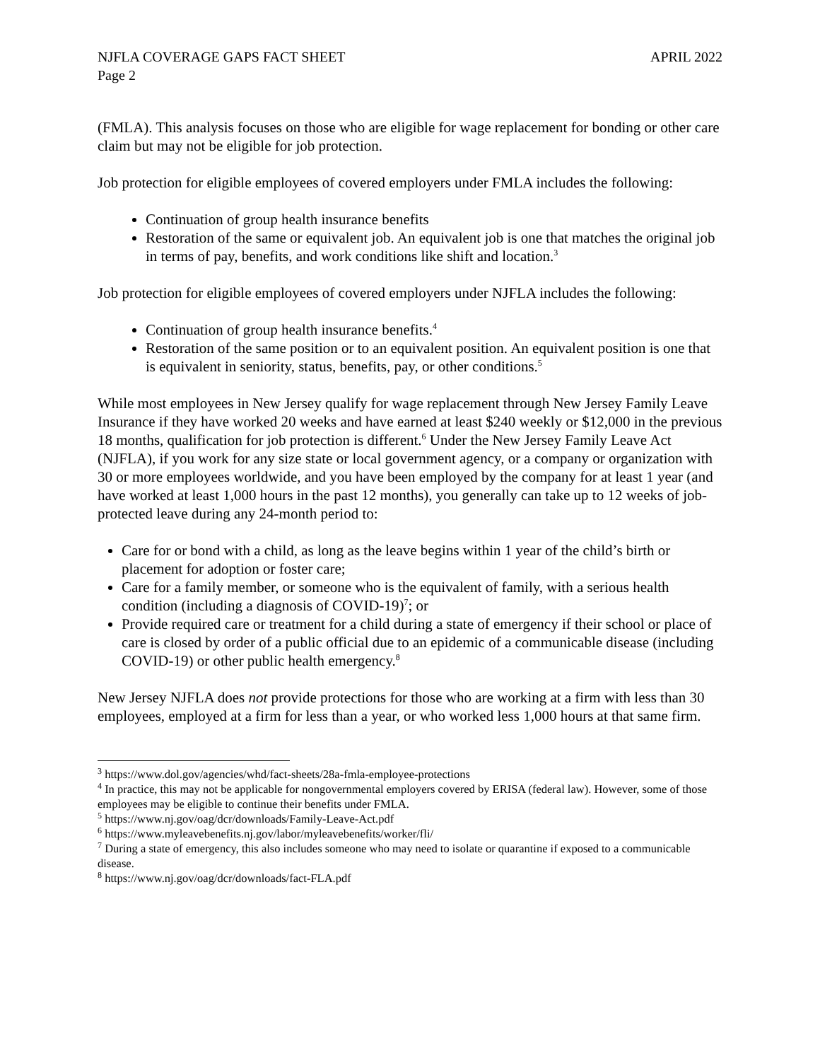NJFLA COVERAGE GAPS FACT SHEET APRIL 2022
Page 2
(FMLA). This analysis focuses on those who are eligible for wage replacement for bonding or other care claim but may not be eligible for job protection.
Job protection for eligible employees of covered employers under FMLA includes the following:
Continuation of group health insurance benefits
Restoration of the same or equivalent job. An equivalent job is one that matches the original job in terms of pay, benefits, and work conditions like shift and location.<sup>3</sup>
Job protection for eligible employees of covered employers under NJFLA includes the following:
Continuation of group health insurance benefits.<sup>4</sup>
Restoration of the same position or to an equivalent position. An equivalent position is one that is equivalent in seniority, status, benefits, pay, or other conditions.<sup>5</sup>
While most employees in New Jersey qualify for wage replacement through New Jersey Family Leave Insurance if they have worked 20 weeks and have earned at least $240 weekly or $12,000 in the previous 18 months, qualification for job protection is different.<sup>6</sup> Under the New Jersey Family Leave Act (NJFLA), if you work for any size state or local government agency, or a company or organization with 30 or more employees worldwide, and you have been employed by the company for at least 1 year (and have worked at least 1,000 hours in the past 12 months), you generally can take up to 12 weeks of job-protected leave during any 24-month period to:
Care for or bond with a child, as long as the leave begins within 1 year of the child’s birth or placement for adoption or foster care;
Care for a family member, or someone who is the equivalent of family, with a serious health condition (including a diagnosis of COVID-19)<sup>7</sup>; or
Provide required care or treatment for a child during a state of emergency if their school or place of care is closed by order of a public official due to an epidemic of a communicable disease (including COVID-19) or other public health emergency.<sup>8</sup>
New Jersey NJFLA does not provide protections for those who are working at a firm with less than 30 employees, employed at a firm for less than a year, or who worked less 1,000 hours at that same firm.
<sup>3</sup> https://www.dol.gov/agencies/whd/fact-sheets/28a-fmla-employee-protections
<sup>4</sup> In practice, this may not be applicable for nongovernmental employers covered by ERISA (federal law). However, some of those employees may be eligible to continue their benefits under FMLA.
<sup>5</sup> https://www.nj.gov/oag/dcr/downloads/Family-Leave-Act.pdf
<sup>6</sup> https://www.myleavebenefits.nj.gov/labor/myleavebenefits/worker/fli/
<sup>7</sup> During a state of emergency, this also includes someone who may need to isolate or quarantine if exposed to a communicable disease.
<sup>8</sup> https://www.nj.gov/oag/dcr/downloads/fact-FLA.pdf